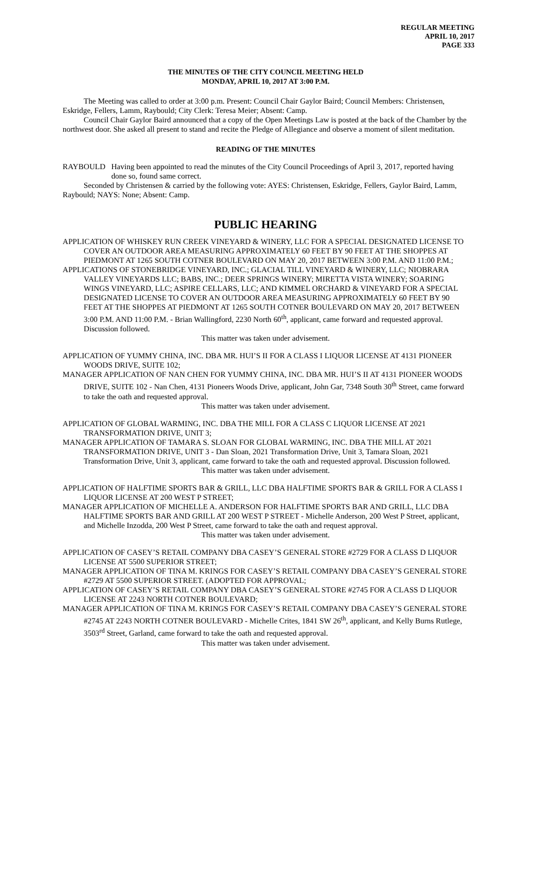REGULAR MEETING
APRIL 10, 2017
PAGE 333
THE MINUTES OF THE CITY COUNCIL MEETING HELD
MONDAY, APRIL 10, 2017 AT 3:00 P.M.
The Meeting was called to order at 3:00 p.m. Present: Council Chair Gaylor Baird; Council Members: Christensen, Eskridge, Fellers, Lamm, Raybould; City Clerk: Teresa Meier; Absent: Camp.
Council Chair Gaylor Baird announced that a copy of the Open Meetings Law is posted at the back of the Chamber by the northwest door. She asked all present to stand and recite the Pledge of Allegiance and observe a moment of silent meditation.
READING OF THE MINUTES
RAYBOULD Having been appointed to read the minutes of the City Council Proceedings of April 3, 2017, reported having done so, found same correct.
Seconded by Christensen & carried by the following vote: AYES: Christensen, Eskridge, Fellers, Gaylor Baird, Lamm, Raybould; NAYS: None; Absent: Camp.
PUBLIC HEARING
APPLICATION OF WHISKEY RUN CREEK VINEYARD & WINERY, LLC FOR A SPECIAL DESIGNATED LICENSE TO COVER AN OUTDOOR AREA MEASURING APPROXIMATELY 60 FEET BY 90 FEET AT THE SHOPPES AT PIEDMONT AT 1265 SOUTH COTNER BOULEVARD ON MAY 20, 2017 BETWEEN 3:00 P.M. AND 11:00 P.M.;
APPLICATIONS OF STONEBRIDGE VINEYARD, INC.; GLACIAL TILL VINEYARD & WINERY, LLC; NIOBRARA VALLEY VINEYARDS LLC; BABS, INC.; DEER SPRINGS WINERY; MIRETTA VISTA WINERY; SOARING WINGS VINEYARD, LLC; ASPIRE CELLARS, LLC; AND KIMMEL ORCHARD & VINEYARD FOR A SPECIAL DESIGNATED LICENSE TO COVER AN OUTDOOR AREA MEASURING APPROXIMATELY 60 FEET BY 90 FEET AT THE SHOPPES AT PIEDMONT AT 1265 SOUTH COTNER BOULEVARD ON MAY 20, 2017 BETWEEN 3:00 P.M. AND 11:00 P.M. - Brian Wallingford, 2230 North 60<sup>th</sup>, applicant, came forward and requested approval. Discussion followed.
This matter was taken under advisement.
APPLICATION OF YUMMY CHINA, INC. DBA MR. HUI’S II FOR A CLASS I LIQUOR LICENSE AT 4131 PIONEER WOODS DRIVE, SUITE 102;
MANAGER APPLICATION OF NAN CHEN FOR YUMMY CHINA, INC. DBA MR. HUI’S II AT 4131 PIONEER WOODS DRIVE, SUITE 102 - Nan Chen, 4131 Pioneers Woods Drive, applicant, John Gar, 7348 South 30<sup>th</sup> Street, came forward to take the oath and requested approval.
This matter was taken under advisement.
APPLICATION OF GLOBAL WARMING, INC. DBA THE MILL FOR A CLASS C LIQUOR LICENSE AT 2021 TRANSFORMATION DRIVE, UNIT 3;
MANAGER APPLICATION OF TAMARA S. SLOAN FOR GLOBAL WARMING, INC. DBA THE MILL AT 2021 TRANSFORMATION DRIVE, UNIT 3 - Dan Sloan, 2021 Transformation Drive, Unit 3, Tamara Sloan, 2021 Transformation Drive, Unit 3, applicant, came forward to take the oath and requested approval. Discussion followed.
This matter was taken under advisement.
APPLICATION OF HALFTIME SPORTS BAR & GRILL, LLC DBA HALFTIME SPORTS BAR & GRILL FOR A CLASS I LIQUOR LICENSE AT 200 WEST P STREET;
MANAGER APPLICATION OF MICHELLE A. ANDERSON FOR HALFTIME SPORTS BAR AND GRILL, LLC DBA HALFTIME SPORTS BAR AND GRILL AT 200 WEST P STREET - Michelle Anderson, 200 West P Street, applicant, and Michelle Inzodda, 200 West P Street, came forward to take the oath and request approval.
This matter was taken under advisement.
APPLICATION OF CASEY’S RETAIL COMPANY DBA CASEY’S GENERAL STORE #2729 FOR A CLASS D LIQUOR LICENSE AT 5500 SUPERIOR STREET;
MANAGER APPLICATION OF TINA M. KRINGS FOR CASEY’S RETAIL COMPANY DBA CASEY’S GENERAL STORE #2729 AT 5500 SUPERIOR STREET. (ADOPTED FOR APPROVAL;
APPLICATION OF CASEY’S RETAIL COMPANY DBA CASEY’S GENERAL STORE #2745 FOR A CLASS D LIQUOR LICENSE AT 2243 NORTH COTNER BOULEVARD;
MANAGER APPLICATION OF TINA M. KRINGS FOR CASEY’S RETAIL COMPANY DBA CASEY’S GENERAL STORE #2745 AT 2243 NORTH COTNER BOULEVARD - Michelle Crites, 1841 SW 26<sup>th</sup>, applicant, and Kelly Burns Rutlege, 3503<sup>rd</sup> Street, Garland, came forward to take the oath and requested approval.
This matter was taken under advisement.